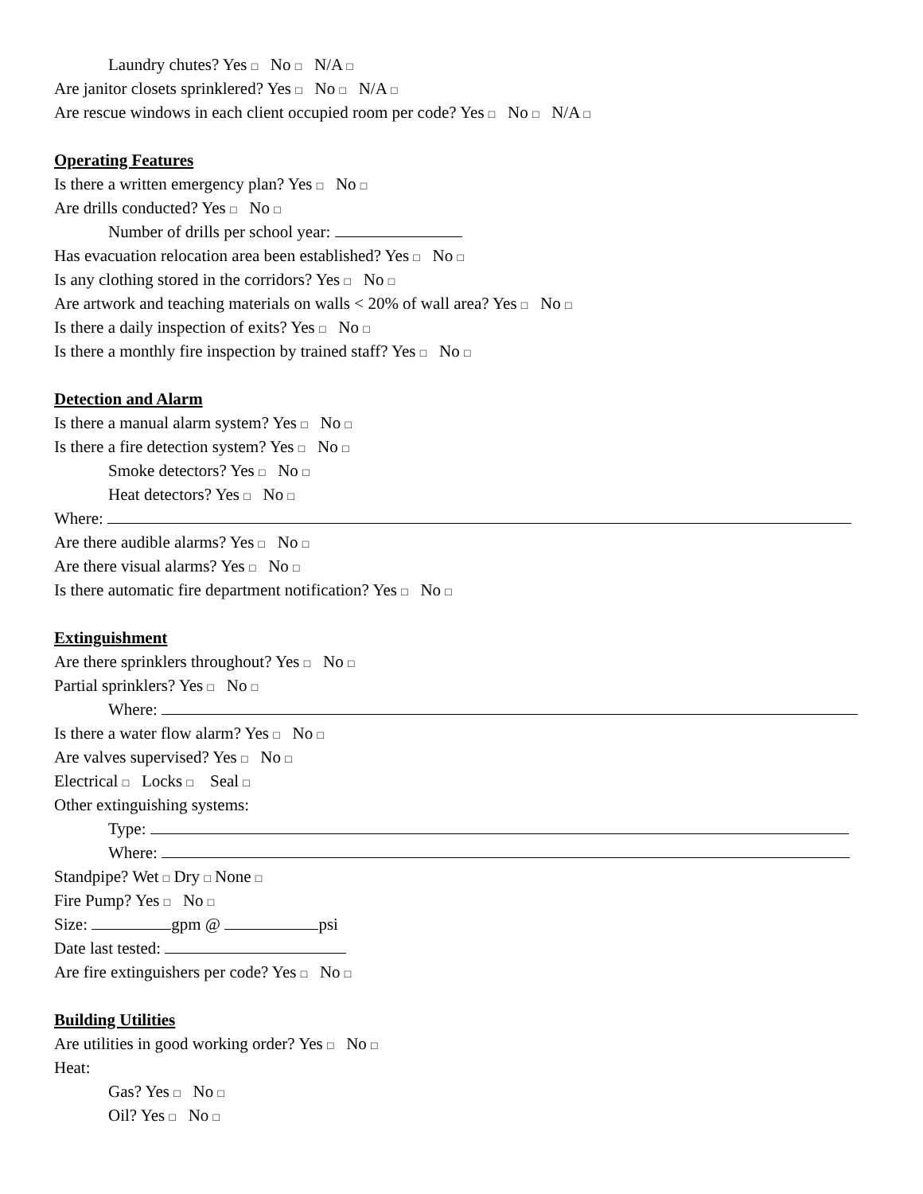Laundry chutes? Yes □ No □ N/A □
Are janitor closets sprinklered? Yes □ No □ N/A □
Are rescue windows in each client occupied room per code? Yes □ No □ N/A □
Operating Features
Is there a written emergency plan? Yes □ No □
Are drills conducted? Yes □ No □
Number of drills per school year:
Has evacuation relocation area been established? Yes □ No □
Is any clothing stored in the corridors? Yes □ No □
Are artwork and teaching materials on walls < 20% of wall area? Yes □ No □
Is there a daily inspection of exits? Yes □ No □
Is there a monthly fire inspection by trained staff? Yes □ No □
Detection and Alarm
Is there a manual alarm system? Yes □ No □
Is there a fire detection system? Yes □ No □
Smoke detectors? Yes □ No □
Heat detectors? Yes □ No □
Where:
Are there audible alarms? Yes □ No □
Are there visual alarms? Yes □ No □
Is there automatic fire department notification? Yes □ No □
Extinguishment
Are there sprinklers throughout? Yes □ No □
Partial sprinklers? Yes □ No □
Where:
Is there a water flow alarm? Yes □ No □
Are valves supervised? Yes □ No □
Electrical □ Locks □ Seal □
Other extinguishing systems:
Type:
Where:
Standpipe? Wet □ Dry □ None □
Fire Pump? Yes □ No □
Size: gpm @ psi
Date last tested:
Are fire extinguishers per code? Yes □ No □
Building Utilities
Are utilities in good working order? Yes □ No □
Heat:
Gas? Yes □ No □
Oil? Yes □ No □